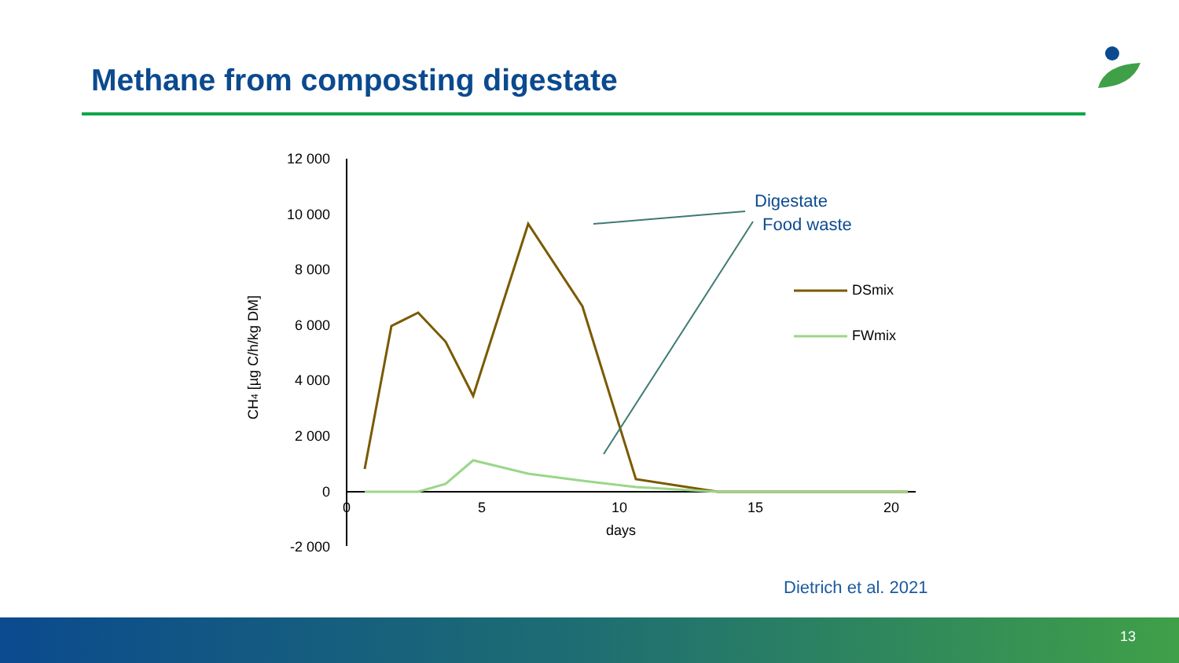Methane from composting digestate
12 000
10 000
8 000
6 000
4 000
2 000
0
-2 000
0
5
10
15
20
days
CH4 [µg C/h/kg DM]
DSmix
FWmix
Digestate
Food waste
Dietrich et al. 2021
13